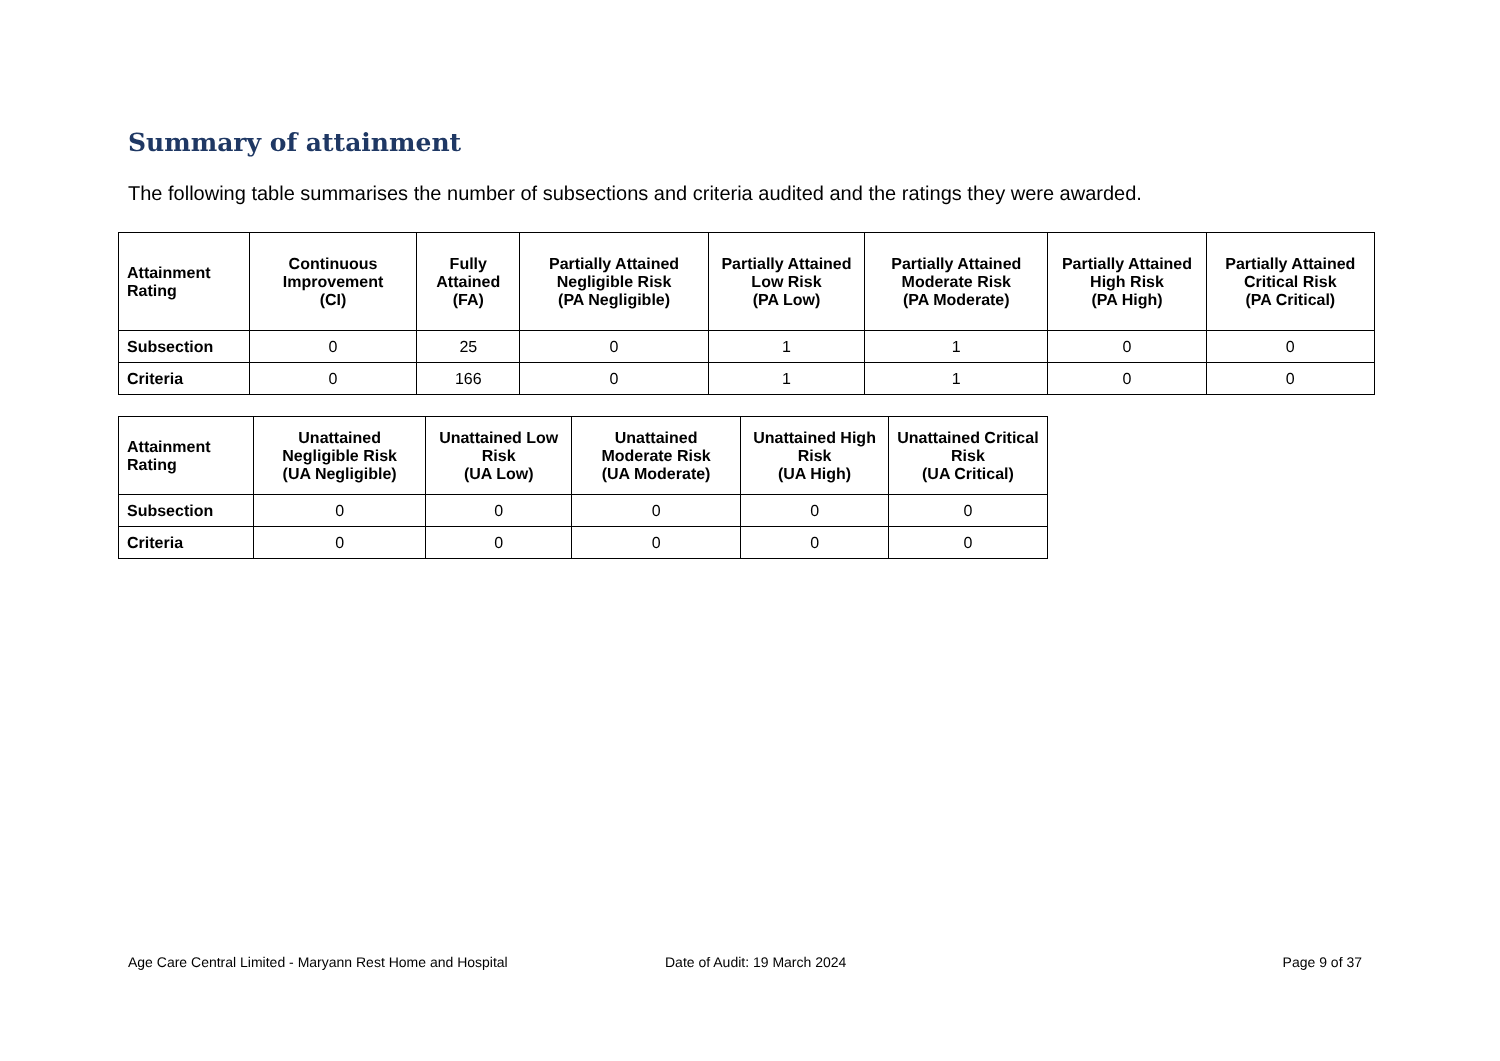Summary of attainment
The following table summarises the number of subsections and criteria audited and the ratings they were awarded.
| Attainment Rating | Continuous Improvement (CI) | Fully Attained (FA) | Partially Attained Negligible Risk (PA Negligible) | Partially Attained Low Risk (PA Low) | Partially Attained Moderate Risk (PA Moderate) | Partially Attained High Risk (PA High) | Partially Attained Critical Risk (PA Critical) |
| --- | --- | --- | --- | --- | --- | --- | --- |
| Subsection | 0 | 25 | 0 | 1 | 1 | 0 | 0 |
| Criteria | 0 | 166 | 0 | 1 | 1 | 0 | 0 |
| Attainment Rating | Unattained Negligible Risk (UA Negligible) | Unattained Low Risk (UA Low) | Unattained Moderate Risk (UA Moderate) | Unattained High Risk (UA High) | Unattained Critical Risk (UA Critical) |
| --- | --- | --- | --- | --- | --- |
| Subsection | 0 | 0 | 0 | 0 | 0 |
| Criteria | 0 | 0 | 0 | 0 | 0 |
Age Care Central Limited - Maryann Rest Home and Hospital Date of Audit: 19 March 2024 Page 9 of 37